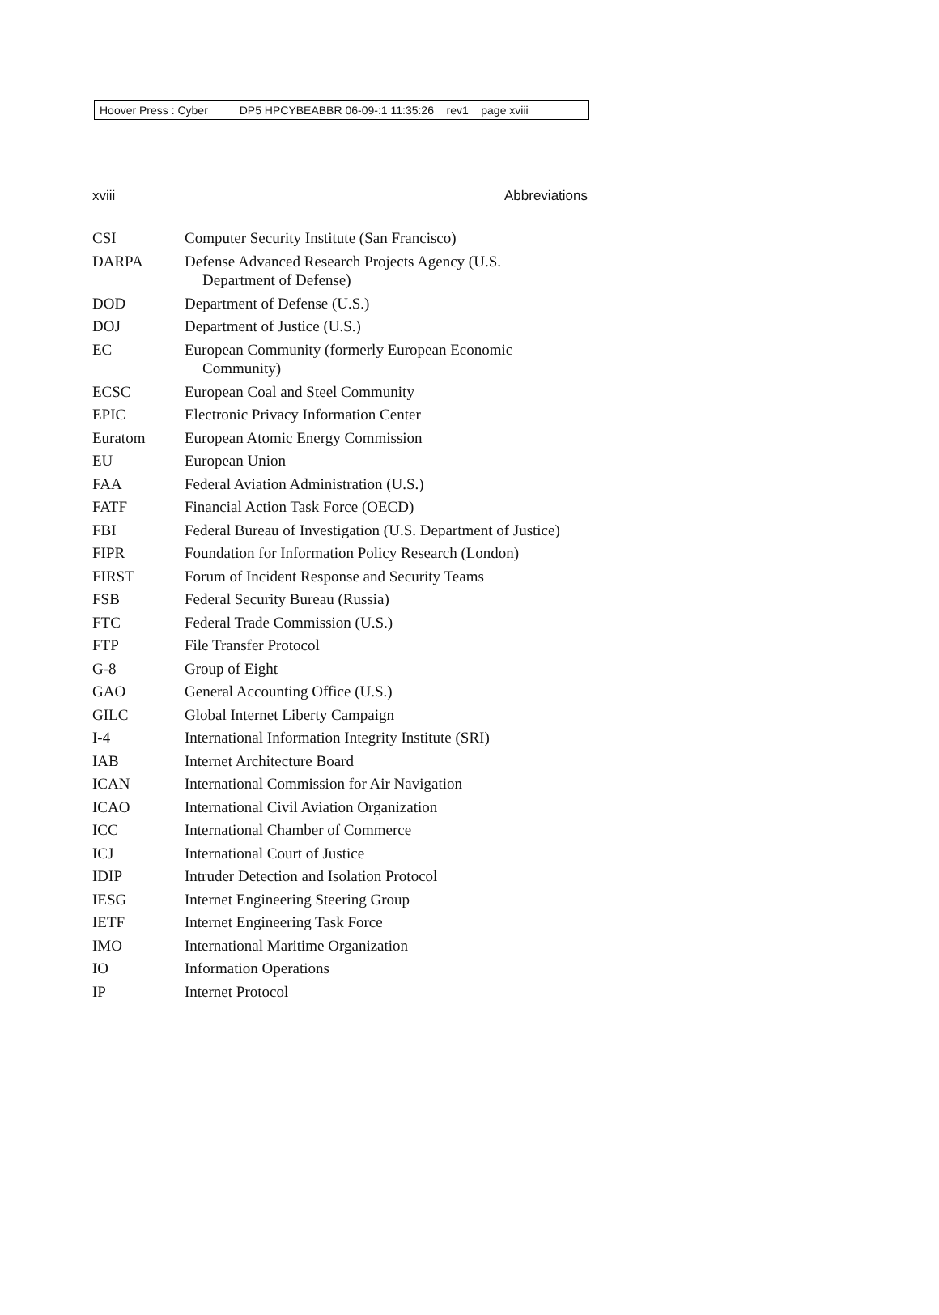Hoover Press : Cyber DP5 HPCYBEABBR 06-09-:1 11:35:26 rev1 page xviii
xviii Abbreviations
| CSI | Computer Security Institute (San Francisco) |
| DARPA | Defense Advanced Research Projects Agency (U.S. Department of Defense) |
| DOD | Department of Defense (U.S.) |
| DOJ | Department of Justice (U.S.) |
| EC | European Community (formerly European Economic Community) |
| ECSC | European Coal and Steel Community |
| EPIC | Electronic Privacy Information Center |
| Euratom | European Atomic Energy Commission |
| EU | European Union |
| FAA | Federal Aviation Administration (U.S.) |
| FATF | Financial Action Task Force (OECD) |
| FBI | Federal Bureau of Investigation (U.S. Department of Justice) |
| FIPR | Foundation for Information Policy Research (London) |
| FIRST | Forum of Incident Response and Security Teams |
| FSB | Federal Security Bureau (Russia) |
| FTC | Federal Trade Commission (U.S.) |
| FTP | File Transfer Protocol |
| G-8 | Group of Eight |
| GAO | General Accounting Office (U.S.) |
| GILC | Global Internet Liberty Campaign |
| I-4 | International Information Integrity Institute (SRI) |
| IAB | Internet Architecture Board |
| ICAN | International Commission for Air Navigation |
| ICAO | International Civil Aviation Organization |
| ICC | International Chamber of Commerce |
| ICJ | International Court of Justice |
| IDIP | Intruder Detection and Isolation Protocol |
| IESG | Internet Engineering Steering Group |
| IETF | Internet Engineering Task Force |
| IMO | International Maritime Organization |
| IO | Information Operations |
| IP | Internet Protocol |